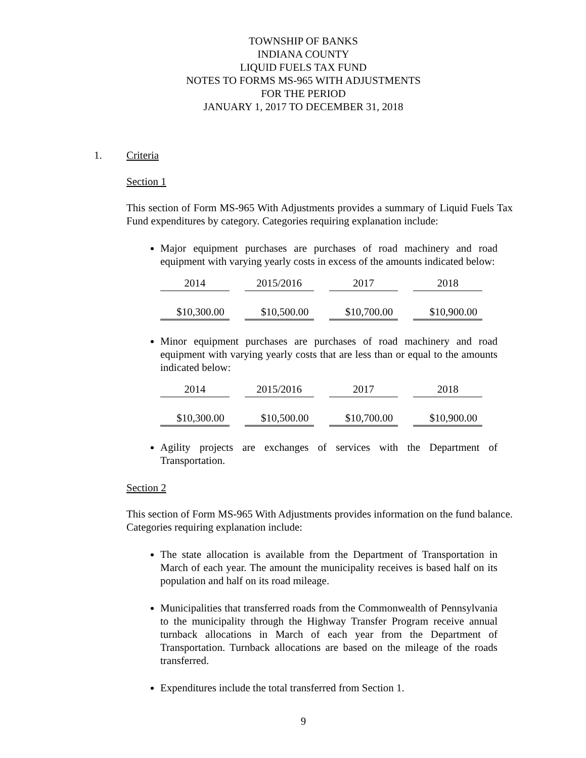TOWNSHIP OF BANKS
INDIANA COUNTY
LIQUID FUELS TAX FUND
NOTES TO FORMS MS-965 WITH ADJUSTMENTS
FOR THE PERIOD
JANUARY 1, 2017 TO DECEMBER 31, 2018
1. Criteria
Section 1
This section of Form MS-965 With Adjustments provides a summary of Liquid Fuels Tax Fund expenditures by category. Categories requiring explanation include:
Major equipment purchases are purchases of road machinery and road equipment with varying yearly costs in excess of the amounts indicated below:
| 2014 | 2015/2016 | 2017 | 2018 |
| $10,300.00 | $10,500.00 | $10,700.00 | $10,900.00 |
Minor equipment purchases are purchases of road machinery and road equipment with varying yearly costs that are less than or equal to the amounts indicated below:
| 2014 | 2015/2016 | 2017 | 2018 |
| $10,300.00 | $10,500.00 | $10,700.00 | $10,900.00 |
Agility projects are exchanges of services with the Department of Transportation.
Section 2
This section of Form MS-965 With Adjustments provides information on the fund balance. Categories requiring explanation include:
The state allocation is available from the Department of Transportation in March of each year. The amount the municipality receives is based half on its population and half on its road mileage.
Municipalities that transferred roads from the Commonwealth of Pennsylvania to the municipality through the Highway Transfer Program receive annual turnback allocations in March of each year from the Department of Transportation. Turnback allocations are based on the mileage of the roads transferred.
Expenditures include the total transferred from Section 1.
9